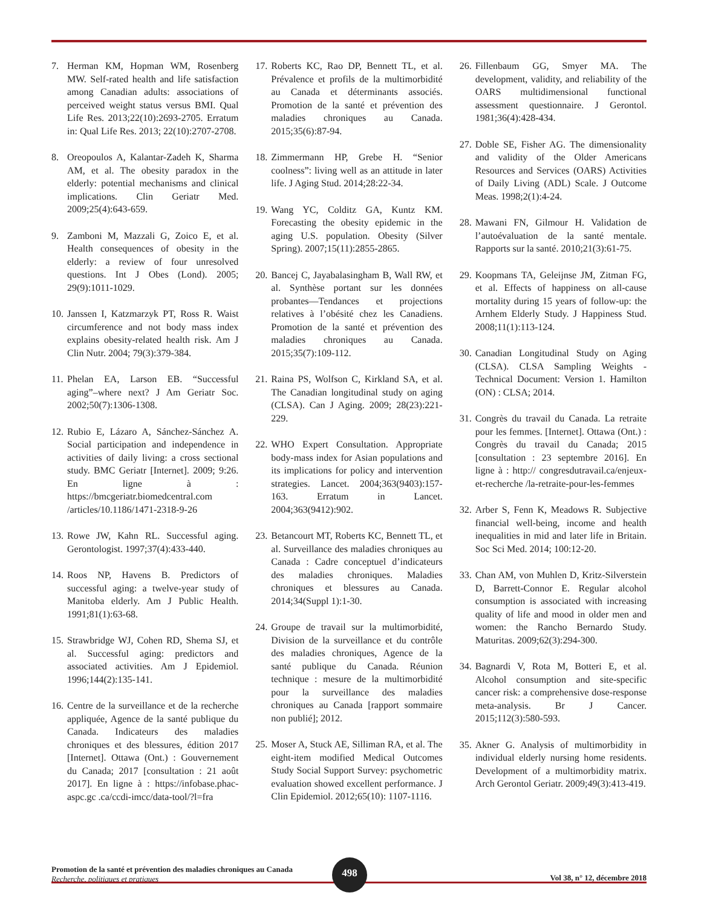7. Herman KM, Hopman WM, Rosenberg MW. Self-rated health and life satisfaction among Canadian adults: associations of perceived weight status versus BMI. Qual Life Res. 2013;22(10):2693-2705. Erratum in: Qual Life Res. 2013; 22(10):2707-2708.
8. Oreopoulos A, Kalantar-Zadeh K, Sharma AM, et al. The obesity paradox in the elderly: potential mechanisms and clinical implications. Clin Geriatr Med. 2009;25(4):643-659.
9. Zamboni M, Mazzali G, Zoico E, et al. Health consequences of obesity in the elderly: a review of four unresolved questions. Int J Obes (Lond). 2005; 29(9):1011-1029.
10. Janssen I, Katzmarzyk PT, Ross R. Waist circumference and not body mass index explains obesity-related health risk. Am J Clin Nutr. 2004; 79(3):379-384.
11. Phelan EA, Larson EB. “Successful aging”–where next? J Am Geriatr Soc. 2002;50(7):1306-1308.
12. Rubio E, Lázaro A, Sánchez-Sánchez A. Social participation and independence in activities of daily living: a cross sectional study. BMC Geriatr [Internet]. 2009; 9:26. En ligne à : https://bmcgeriatr.biomedcentral.com /articles/10.1186/1471-2318-9-26
13. Rowe JW, Kahn RL. Successful aging. Gerontologist. 1997;37(4):433-440.
14. Roos NP, Havens B. Predictors of successful aging: a twelve-year study of Manitoba elderly. Am J Public Health. 1991;81(1):63-68.
15. Strawbridge WJ, Cohen RD, Shema SJ, et al. Successful aging: predictors and associated activities. Am J Epidemiol. 1996;144(2):135-141.
16. Centre de la surveillance et de la recherche appliquée, Agence de la santé publique du Canada. Indicateurs des maladies chroniques et des blessures, édition 2017 [Internet]. Ottawa (Ont.) : Gouvernement du Canada; 2017 [consultation : 21 août 2017]. En ligne à : https://infobase.phac-aspc.gc .ca/ccdi-imcc/data-tool/?l=fra
17. Roberts KC, Rao DP, Bennett TL, et al. Prévalence et profils de la multimorbidité au Canada et déterminants associés. Promotion de la santé et prévention des maladies chroniques au Canada. 2015;35(6):87-94.
18. Zimmermann HP, Grebe H. “Senior coolness”: living well as an attitude in later life. J Aging Stud. 2014;28:22-34.
19. Wang YC, Colditz GA, Kuntz KM. Forecasting the obesity epidemic in the aging U.S. population. Obesity (Silver Spring). 2007;15(11):2855-2865.
20. Bancej C, Jayabalasingham B, Wall RW, et al. Synthèse portant sur les données probantes—Tendances et projections relatives à l’obésité chez les Canadiens. Promotion de la santé et prévention des maladies chroniques au Canada. 2015;35(7):109-112.
21. Raina PS, Wolfson C, Kirkland SA, et al. The Canadian longitudinal study on aging (CLSA). Can J Aging. 2009; 28(23):221-229.
22. WHO Expert Consultation. Appropriate body-mass index for Asian populations and its implications for policy and intervention strategies. Lancet. 2004;363(9403):157-163. Erratum in Lancet. 2004;363(9412):902.
23. Betancourt MT, Roberts KC, Bennett TL, et al. Surveillance des maladies chroniques au Canada : Cadre conceptuel d’indicateurs des maladies chroniques. Maladies chroniques et blessures au Canada. 2014;34(Suppl 1):1-30.
24. Groupe de travail sur la multimorbidité, Division de la surveillance et du contrôle des maladies chroniques, Agence de la santé publique du Canada. Réunion technique : mesure de la multimorbidité pour la surveillance des maladies chroniques au Canada [rapport sommaire non publié]; 2012.
25. Moser A, Stuck AE, Silliman RA, et al. The eight-item modified Medical Outcomes Study Social Support Survey: psychometric evaluation showed excellent performance. J Clin Epidemiol. 2012;65(10): 1107-1116.
26. Fillenbaum GG, Smyer MA. The development, validity, and reliability of the OARS multidimensional functional assessment questionnaire. J Gerontol. 1981;36(4):428-434.
27. Doble SE, Fisher AG. The dimensionality and validity of the Older Americans Resources and Services (OARS) Activities of Daily Living (ADL) Scale. J Outcome Meas. 1998;2(1):4-24.
28. Mawani FN, Gilmour H. Validation de l’autoévaluation de la santé mentale. Rapports sur la santé. 2010;21(3):61-75.
29. Koopmans TA, Geleijnse JM, Zitman FG, et al. Effects of happiness on all-cause mortality during 15 years of follow-up: the Arnhem Elderly Study. J Happiness Stud. 2008;11(1):113-124.
30. Canadian Longitudinal Study on Aging (CLSA). CLSA Sampling Weights - Technical Document: Version 1. Hamilton (ON) : CLSA; 2014.
31. Congrès du travail du Canada. La retraite pour les femmes. [Internet]. Ottawa (Ont.) : Congrès du travail du Canada; 2015 [consultation : 23 septembre 2016]. En ligne à : http:// congresdutravail.ca/enjeux-et-recherche /la-retraite-pour-les-femmes
32. Arber S, Fenn K, Meadows R. Subjective financial well-being, income and health inequalities in mid and later life in Britain. Soc Sci Med. 2014; 100:12-20.
33. Chan AM, von Muhlen D, Kritz-Silverstein D, Barrett-Connor E. Regular alcohol consumption is associated with increasing quality of life and mood in older men and women: the Rancho Bernardo Study. Maturitas. 2009;62(3):294-300.
34. Bagnardi V, Rota M, Botteri E, et al. Alcohol consumption and site-specific cancer risk: a comprehensive dose-response meta-analysis. Br J Cancer. 2015;112(3):580-593.
35. Akner G. Analysis of multimorbidity in individual elderly nursing home residents. Development of a multimorbidity matrix. Arch Gerontol Geriatr. 2009;49(3):413-419.
Promotion de la santé et prévention des maladies chroniques au Canada
Recherche, politiques et pratiques
Vol 38, n° 12, décembre 2018
498